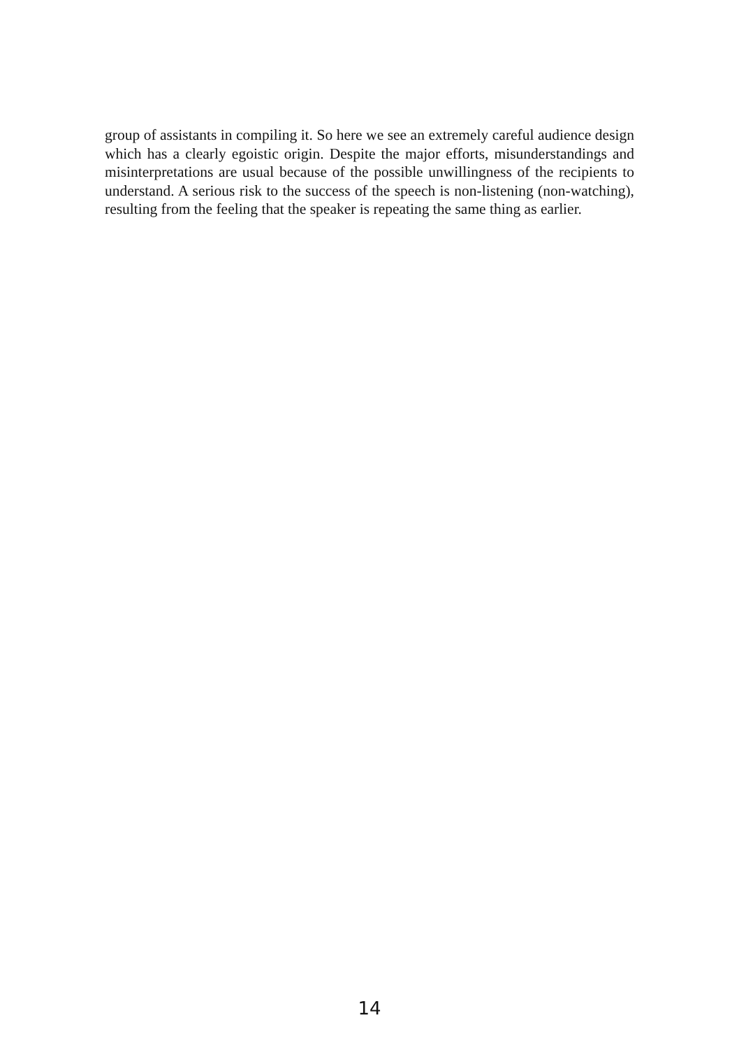group of assistants in compiling it. So here we see an extremely careful audience design which has a clearly egoistic origin. Despite the major efforts, misunderstandings and misinterpretations are usual because of the possible unwillingness of the recipients to understand. A serious risk to the success of the speech is non-listening (non-watching), resulting from the feeling that the speaker is repeating the same thing as earlier.
14